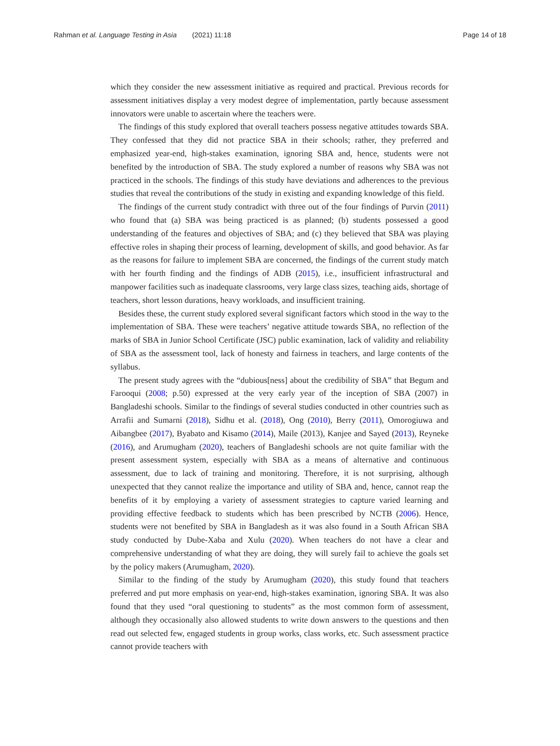Rahman et al. Language Testing in Asia (2021) 11:18 Page 14 of 18
which they consider the new assessment initiative as required and practical. Previous records for assessment initiatives display a very modest degree of implementation, partly because assessment innovators were unable to ascertain where the teachers were.
The findings of this study explored that overall teachers possess negative attitudes towards SBA. They confessed that they did not practice SBA in their schools; rather, they preferred and emphasized year-end, high-stakes examination, ignoring SBA and, hence, students were not benefited by the introduction of SBA. The study explored a number of reasons why SBA was not practiced in the schools. The findings of this study have deviations and adherences to the previous studies that reveal the contributions of the study in existing and expanding knowledge of this field.
The findings of the current study contradict with three out of the four findings of Purvin (2011) who found that (a) SBA was being practiced is as planned; (b) students possessed a good understanding of the features and objectives of SBA; and (c) they believed that SBA was playing effective roles in shaping their process of learning, development of skills, and good behavior. As far as the reasons for failure to implement SBA are concerned, the findings of the current study match with her fourth finding and the findings of ADB (2015), i.e., insufficient infrastructural and manpower facilities such as inadequate classrooms, very large class sizes, teaching aids, shortage of teachers, short lesson durations, heavy workloads, and insufficient training.
Besides these, the current study explored several significant factors which stood in the way to the implementation of SBA. These were teachers’ negative attitude towards SBA, no reflection of the marks of SBA in Junior School Certificate (JSC) public examination, lack of validity and reliability of SBA as the assessment tool, lack of honesty and fairness in teachers, and large contents of the syllabus.
The present study agrees with the “dubious[ness] about the credibility of SBA” that Begum and Farooqui (2008; p.50) expressed at the very early year of the inception of SBA (2007) in Bangladeshi schools. Similar to the findings of several studies conducted in other countries such as Arrafii and Sumarni (2018), Sidhu et al. (2018), Ong (2010), Berry (2011), Omorogiuwa and Aibangbee (2017), Byabato and Kisamo (2014), Maile (2013), Kanjee and Sayed (2013), Reyneke (2016), and Arumugham (2020), teachers of Bangladeshi schools are not quite familiar with the present assessment system, especially with SBA as a means of alternative and continuous assessment, due to lack of training and monitoring. Therefore, it is not surprising, although unexpected that they cannot realize the importance and utility of SBA and, hence, cannot reap the benefits of it by employing a variety of assessment strategies to capture varied learning and providing effective feedback to students which has been prescribed by NCTB (2006). Hence, students were not benefited by SBA in Bangladesh as it was also found in a South African SBA study conducted by Dube-Xaba and Xulu (2020). When teachers do not have a clear and comprehensive understanding of what they are doing, they will surely fail to achieve the goals set by the policy makers (Arumugham, 2020).
Similar to the finding of the study by Arumugham (2020), this study found that teachers preferred and put more emphasis on year-end, high-stakes examination, ignoring SBA. It was also found that they used “oral questioning to students” as the most common form of assessment, although they occasionally also allowed students to write down answers to the questions and then read out selected few, engaged students in group works, class works, etc. Such assessment practice cannot provide teachers with